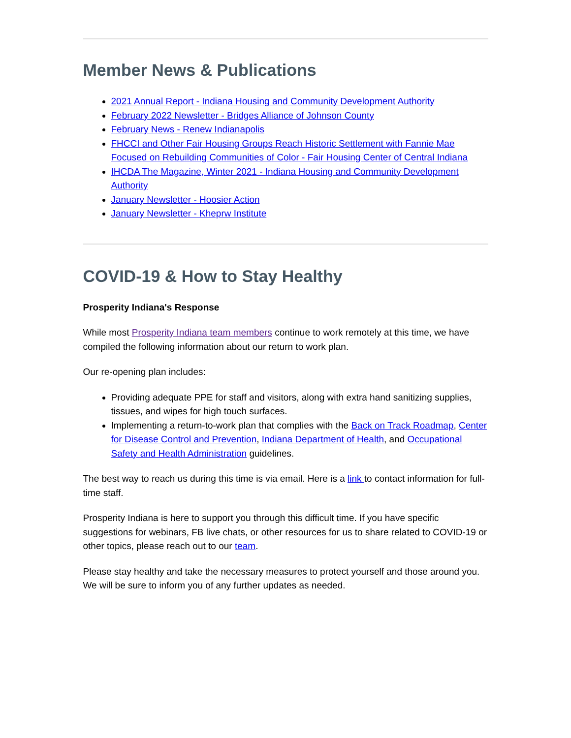Member News & Publications
2021 Annual Report - Indiana Housing and Community Development Authority
February 2022 Newsletter - Bridges Alliance of Johnson County
February News - Renew Indianapolis
FHCCI and Other Fair Housing Groups Reach Historic Settlement with Fannie Mae Focused on Rebuilding Communities of Color - Fair Housing Center of Central Indiana
IHCDA The Magazine, Winter 2021 - Indiana Housing and Community Development Authority
January Newsletter - Hoosier Action
January Newsletter - Kheprw Institute
COVID-19 & How to Stay Healthy
Prosperity Indiana's Response
While most Prosperity Indiana team members continue to work remotely at this time, we have compiled the following information about our return to work plan.
Our re-opening plan includes:
Providing adequate PPE for staff and visitors, along with extra hand sanitizing supplies, tissues, and wipes for high touch surfaces.
Implementing a return-to-work plan that complies with the Back on Track Roadmap, Center for Disease Control and Prevention, Indiana Department of Health, and Occupational Safety and Health Administration guidelines.
The best way to reach us during this time is via email. Here is a link to contact information for full-time staff.
Prosperity Indiana is here to support you through this difficult time. If you have specific suggestions for webinars, FB live chats, or other resources for us to share related to COVID-19 or other topics, please reach out to our team.
Please stay healthy and take the necessary measures to protect yourself and those around you. We will be sure to inform you of any further updates as needed.